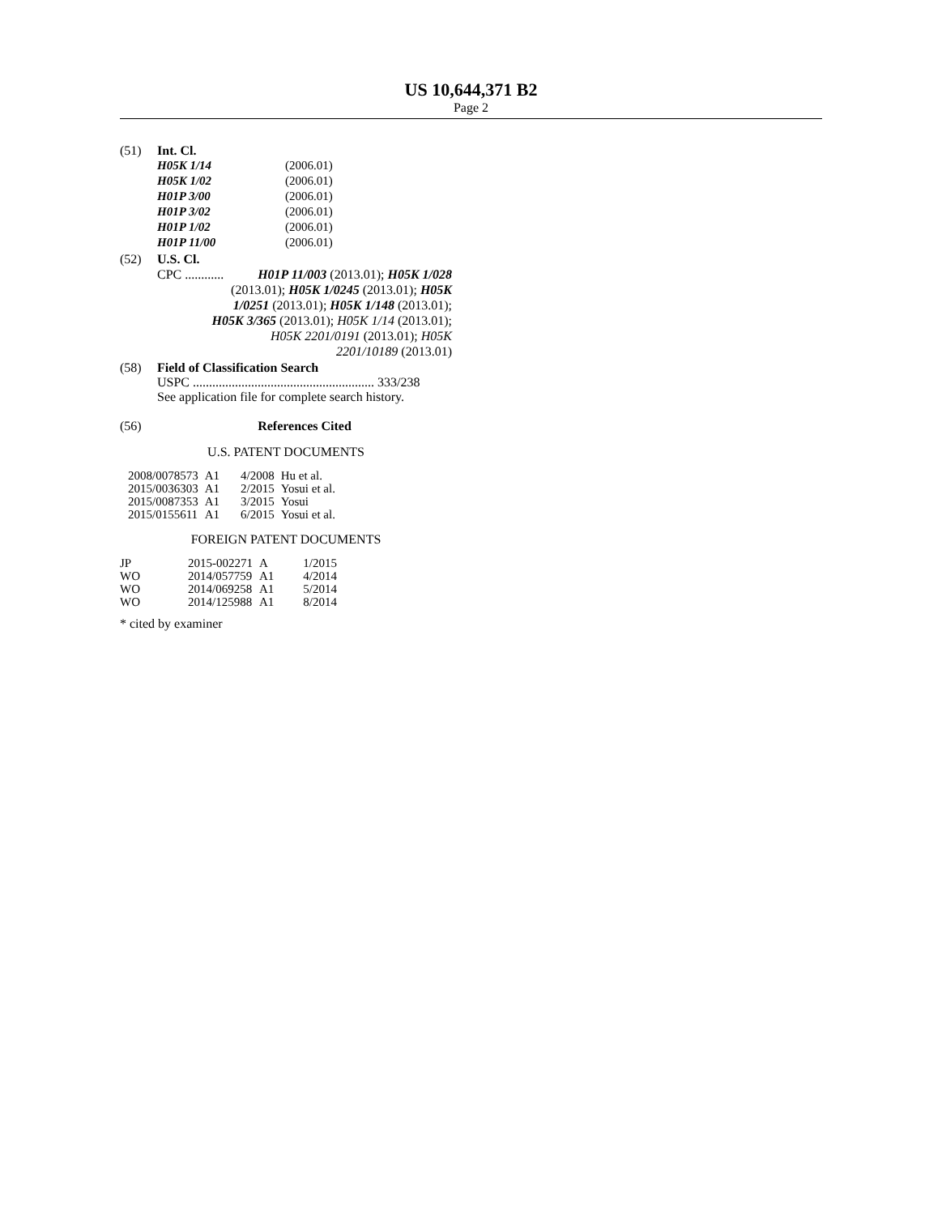US 10,644,371 B2
Page 2
(51) Int. Cl.
| H05K 1/14 | (2006.01) |
| H05K 1/02 | (2006.01) |
| H01P 3/00 | (2006.01) |
| H01P 3/02 | (2006.01) |
| H01P 1/02 | (2006.01) |
| H01P 11/00 | (2006.01) |
(52) U.S. Cl.
CPC ............ H01P 11/003 (2013.01); H05K 1/028
(2013.01); H05K 1/0245 (2013.01); H05K
1/0251 (2013.01); H05K 1/148 (2013.01);
H05K 3/365 (2013.01); H05K 1/14 (2013.01);
H05K 2201/0191 (2013.01); H05K
2201/10189 (2013.01)
(58) Field of Classification Search
USPC ........................................................ 333/238
See application file for complete search history.
(56) References Cited
U.S. PATENT DOCUMENTS
| 2008/0078573 | A1 | 4/2008 | Hu et al. |
| 2015/0036303 | A1 | 2/2015 | Yosui et al. |
| 2015/0087353 | A1 | 3/2015 | Yosui |
| 2015/0155611 | A1 | 6/2015 | Yosui et al. |
FOREIGN PATENT DOCUMENTS
| JP | 2015-002271 | A | 1/2015 |
| WO | 2014/057759 | A1 | 4/2014 |
| WO | 2014/069258 | A1 | 5/2014 |
| WO | 2014/125988 | A1 | 8/2014 |
* cited by examiner